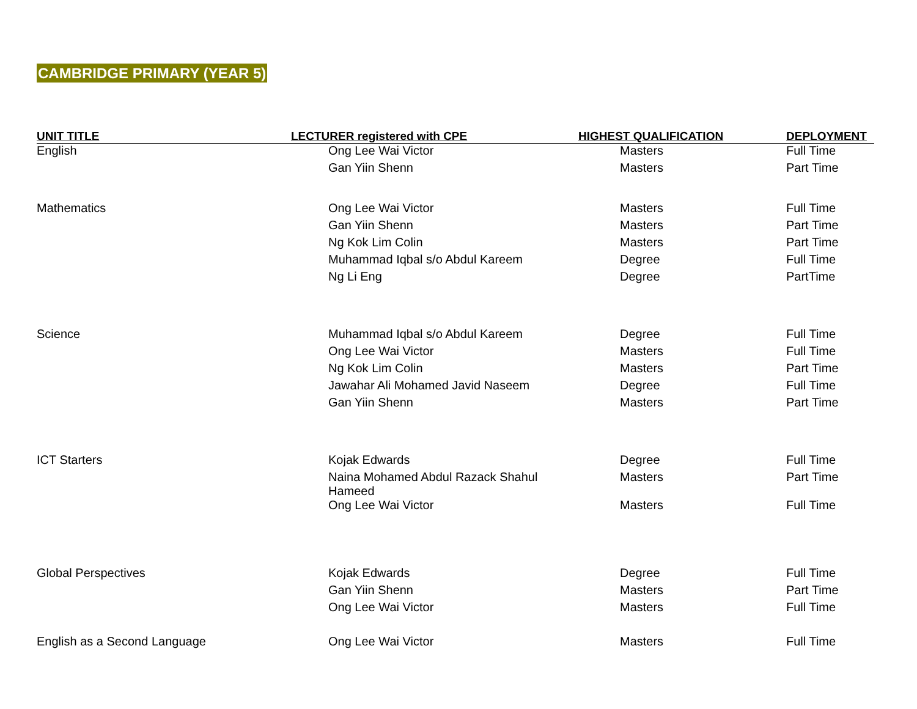CAMBRIDGE PRIMARY (YEAR 5)
| UNIT TITLE | LECTURER registered with CPE | HIGHEST QUALIFICATION | DEPLOYMENT |
| --- | --- | --- | --- |
| English | Ong Lee Wai Victor | Masters | Full Time |
| | Gan Yiin Shenn | Masters | Part Time |
| Mathematics | Ong Lee Wai Victor | Masters | Full Time |
| | Gan Yiin Shenn | Masters | Part Time |
| | Ng Kok Lim Colin | Masters | Part Time |
| | Muhammad Iqbal s/o Abdul Kareem | Degree | Full Time |
| | Ng Li Eng | Degree | PartTime |
| Science | Muhammad Iqbal s/o Abdul Kareem | Degree | Full Time |
| | Ong Lee Wai Victor | Masters | Full Time |
| | Ng Kok Lim Colin | Masters | Part Time |
| | Jawahar Ali Mohamed Javid Naseem | Degree | Full Time |
| | Gan Yiin Shenn | Masters | Part Time |
| ICT Starters | Kojak Edwards | Degree | Full Time |
| | Naina Mohamed Abdul Razack Shahul Hameed | Masters | Part Time |
| | Ong Lee Wai Victor | Masters | Full Time |
| Global Perspectives | Kojak Edwards | Degree | Full Time |
| | Gan Yiin Shenn | Masters | Part Time |
| | Ong Lee Wai Victor | Masters | Full Time |
| English as a Second Language | Ong Lee Wai Victor | Masters | Full Time |